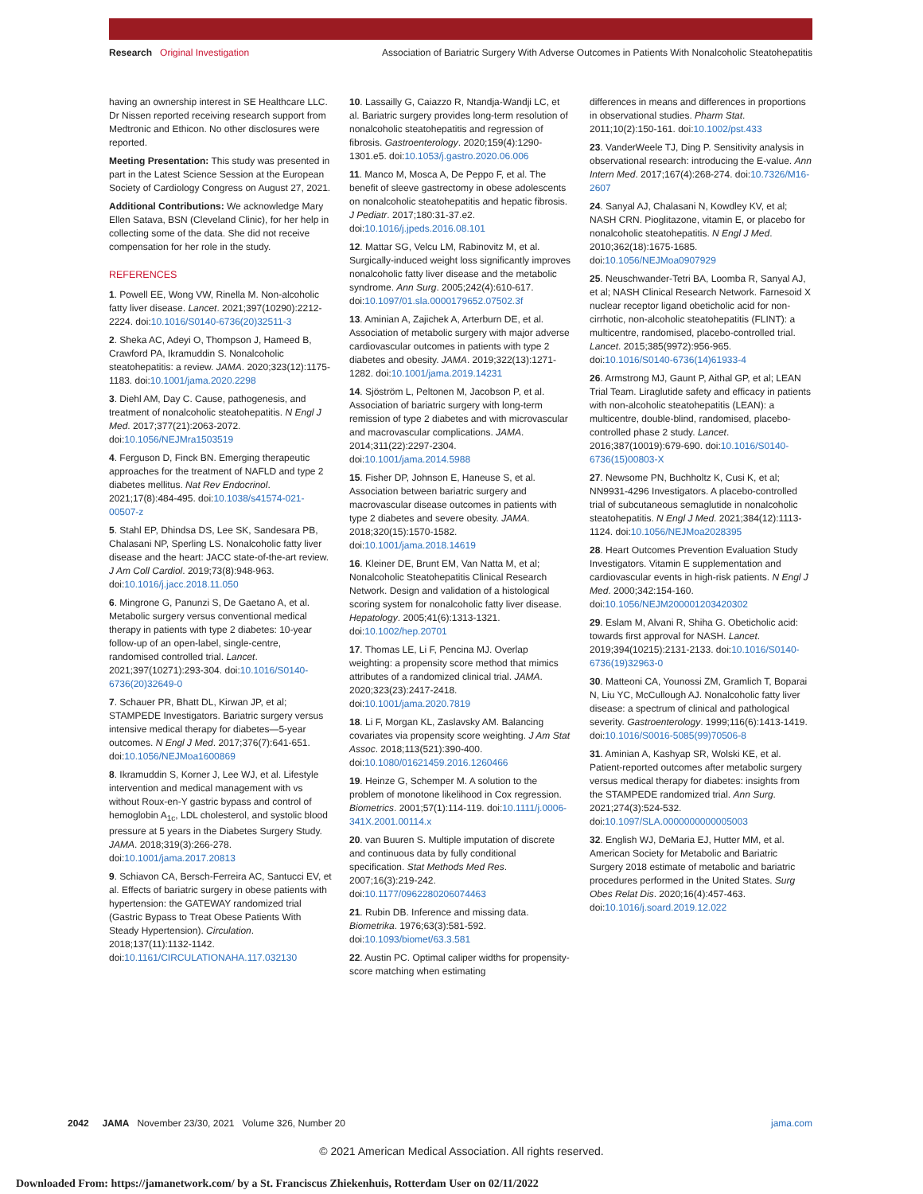Research Original Investigation Association of Bariatric Surgery With Adverse Outcomes in Patients With Nonalcoholic Steatohepatitis
having an ownership interest in SE Healthcare LLC. Dr Nissen reported receiving research support from Medtronic and Ethicon. No other disclosures were reported.
Meeting Presentation: This study was presented in part in the Latest Science Session at the European Society of Cardiology Congress on August 27, 2021.
Additional Contributions: We acknowledge Mary Ellen Satava, BSN (Cleveland Clinic), for her help in collecting some of the data. She did not receive compensation for her role in the study.
REFERENCES
1. Powell EE, Wong VW, Rinella M. Non-alcoholic fatty liver disease. Lancet. 2021;397(10290):2212-2224. doi:10.1016/S0140-6736(20)32511-3
2. Sheka AC, Adeyi O, Thompson J, Hameed B, Crawford PA, Ikramuddin S. Nonalcoholic steatohepatitis: a review. JAMA. 2020;323(12):1175-1183. doi:10.1001/jama.2020.2298
3. Diehl AM, Day C. Cause, pathogenesis, and treatment of nonalcoholic steatohepatitis. N Engl J Med. 2017;377(21):2063-2072. doi:10.1056/NEJMra1503519
4. Ferguson D, Finck BN. Emerging therapeutic approaches for the treatment of NAFLD and type 2 diabetes mellitus. Nat Rev Endocrinol. 2021;17(8):484-495. doi:10.1038/s41574-021-00507-z
5. Stahl EP, Dhindsa DS, Lee SK, Sandesara PB, Chalasani NP, Sperling LS. Nonalcoholic fatty liver disease and the heart: JACC state-of-the-art review. J Am Coll Cardiol. 2019;73(8):948-963. doi:10.1016/j.jacc.2018.11.050
6. Mingrone G, Panunzi S, De Gaetano A, et al. Metabolic surgery versus conventional medical therapy in patients with type 2 diabetes: 10-year follow-up of an open-label, single-centre, randomised controlled trial. Lancet. 2021;397(10271):293-304. doi:10.1016/S0140-6736(20)32649-0
7. Schauer PR, Bhatt DL, Kirwan JP, et al; STAMPEDE Investigators. Bariatric surgery versus intensive medical therapy for diabetes—5-year outcomes. N Engl J Med. 2017;376(7):641-651. doi:10.1056/NEJMoa1600869
8. Ikramuddin S, Korner J, Lee WJ, et al. Lifestyle intervention and medical management with vs without Roux-en-Y gastric bypass and control of hemoglobin A<sub>1c</sub>, LDL cholesterol, and systolic blood pressure at 5 years in the Diabetes Surgery Study. JAMA. 2018;319(3):266-278. doi:10.1001/jama.2017.20813
9. Schiavon CA, Bersch-Ferreira AC, Santucci EV, et al. Effects of bariatric surgery in obese patients with hypertension: the GATEWAY randomized trial (Gastric Bypass to Treat Obese Patients With Steady Hypertension). Circulation. 2018;137(11):1132-1142. doi:10.1161/CIRCULATIONAHA.117.032130
10. Lassailly G, Caiazzo R, Ntandja-Wandji LC, et al. Bariatric surgery provides long-term resolution of nonalcoholic steatohepatitis and regression of fibrosis. Gastroenterology. 2020;159(4):1290-1301.e5. doi:10.1053/j.gastro.2020.06.006
11. Manco M, Mosca A, De Peppo F, et al. The benefit of sleeve gastrectomy in obese adolescents on nonalcoholic steatohepatitis and hepatic fibrosis. J Pediatr. 2017;180:31-37.e2. doi:10.1016/j.jpeds.2016.08.101
12. Mattar SG, Velcu LM, Rabinovitz M, et al. Surgically-induced weight loss significantly improves nonalcoholic fatty liver disease and the metabolic syndrome. Ann Surg. 2005;242(4):610-617. doi:10.1097/01.sla.0000179652.07502.3f
13. Aminian A, Zajichek A, Arterburn DE, et al. Association of metabolic surgery with major adverse cardiovascular outcomes in patients with type 2 diabetes and obesity. JAMA. 2019;322(13):1271-1282. doi:10.1001/jama.2019.14231
14. Sjöström L, Peltonen M, Jacobson P, et al. Association of bariatric surgery with long-term remission of type 2 diabetes and with microvascular and macrovascular complications. JAMA. 2014;311(22):2297-2304. doi:10.1001/jama.2014.5988
15. Fisher DP, Johnson E, Haneuse S, et al. Association between bariatric surgery and macrovascular disease outcomes in patients with type 2 diabetes and severe obesity. JAMA. 2018;320(15):1570-1582. doi:10.1001/jama.2018.14619
16. Kleiner DE, Brunt EM, Van Natta M, et al; Nonalcoholic Steatohepatitis Clinical Research Network. Design and validation of a histological scoring system for nonalcoholic fatty liver disease. Hepatology. 2005;41(6):1313-1321. doi:10.1002/hep.20701
17. Thomas LE, Li F, Pencina MJ. Overlap weighting: a propensity score method that mimics attributes of a randomized clinical trial. JAMA. 2020;323(23):2417-2418. doi:10.1001/jama.2020.7819
18. Li F, Morgan KL, Zaslavsky AM. Balancing covariates via propensity score weighting. J Am Stat Assoc. 2018;113(521):390-400. doi:10.1080/01621459.2016.1260466
19. Heinze G, Schemper M. A solution to the problem of monotone likelihood in Cox regression. Biometrics. 2001;57(1):114-119. doi:10.1111/j.0006-341X.2001.00114.x
20. van Buuren S. Multiple imputation of discrete and continuous data by fully conditional specification. Stat Methods Med Res. 2007;16(3):219-242. doi:10.1177/0962280206074463
21. Rubin DB. Inference and missing data. Biometrika. 1976;63(3):581-592. doi:10.1093/biomet/63.3.581
22. Austin PC. Optimal caliper widths for propensity-score matching when estimating
differences in means and differences in proportions in observational studies. Pharm Stat. 2011;10(2):150-161. doi:10.1002/pst.433
23. VanderWeele TJ, Ding P. Sensitivity analysis in observational research: introducing the E-value. Ann Intern Med. 2017;167(4):268-274. doi:10.7326/M16-2607
24. Sanyal AJ, Chalasani N, Kowdley KV, et al; NASH CRN. Pioglitazone, vitamin E, or placebo for nonalcoholic steatohepatitis. N Engl J Med. 2010;362(18):1675-1685. doi:10.1056/NEJMoa0907929
25. Neuschwander-Tetri BA, Loomba R, Sanyal AJ, et al; NASH Clinical Research Network. Farnesoid X nuclear receptor ligand obeticholic acid for non-cirrhotic, non-alcoholic steatohepatitis (FLINT): a multicentre, randomised, placebo-controlled trial. Lancet. 2015;385(9972):956-965. doi:10.1016/S0140-6736(14)61933-4
26. Armstrong MJ, Gaunt P, Aithal GP, et al; LEAN Trial Team. Liraglutide safety and efficacy in patients with non-alcoholic steatohepatitis (LEAN): a multicentre, double-blind, randomised, placebo-controlled phase 2 study. Lancet. 2016;387(10019):679-690. doi:10.1016/S0140-6736(15)00803-X
27. Newsome PN, Buchholtz K, Cusi K, et al; NN9931-4296 Investigators. A placebo-controlled trial of subcutaneous semaglutide in nonalcoholic steatohepatitis. N Engl J Med. 2021;384(12):1113-1124. doi:10.1056/NEJMoa2028395
28. Heart Outcomes Prevention Evaluation Study Investigators. Vitamin E supplementation and cardiovascular events in high-risk patients. N Engl J Med. 2000;342:154-160. doi:10.1056/NEJM200001203420302
29. Eslam M, Alvani R, Shiha G. Obeticholic acid: towards first approval for NASH. Lancet. 2019;394(10215):2131-2133. doi:10.1016/S0140-6736(19)32963-0
30. Matteoni CA, Younossi ZM, Gramlich T, Boparai N, Liu YC, McCullough AJ. Nonalcoholic fatty liver disease: a spectrum of clinical and pathological severity. Gastroenterology. 1999;116(6):1413-1419. doi:10.1016/S0016-5085(99)70506-8
31. Aminian A, Kashyap SR, Wolski KE, et al. Patient-reported outcomes after metabolic surgery versus medical therapy for diabetes: insights from the STAMPEDE randomized trial. Ann Surg. 2021;274(3):524-532. doi:10.1097/SLA.0000000000005003
32. English WJ, DeMaria EJ, Hutter MM, et al. American Society for Metabolic and Bariatric Surgery 2018 estimate of metabolic and bariatric procedures performed in the United States. Surg Obes Relat Dis. 2020;16(4):457-463. doi:10.1016/j.soard.2019.12.022
2042 JAMA November 23/30, 2021 Volume 326, Number 20 jama.com
© 2021 American Medical Association. All rights reserved.
Downloaded From: https://jamanetwork.com/ by a St. Franciscus Zhiekenhuis, Rotterdam User on 02/11/2022